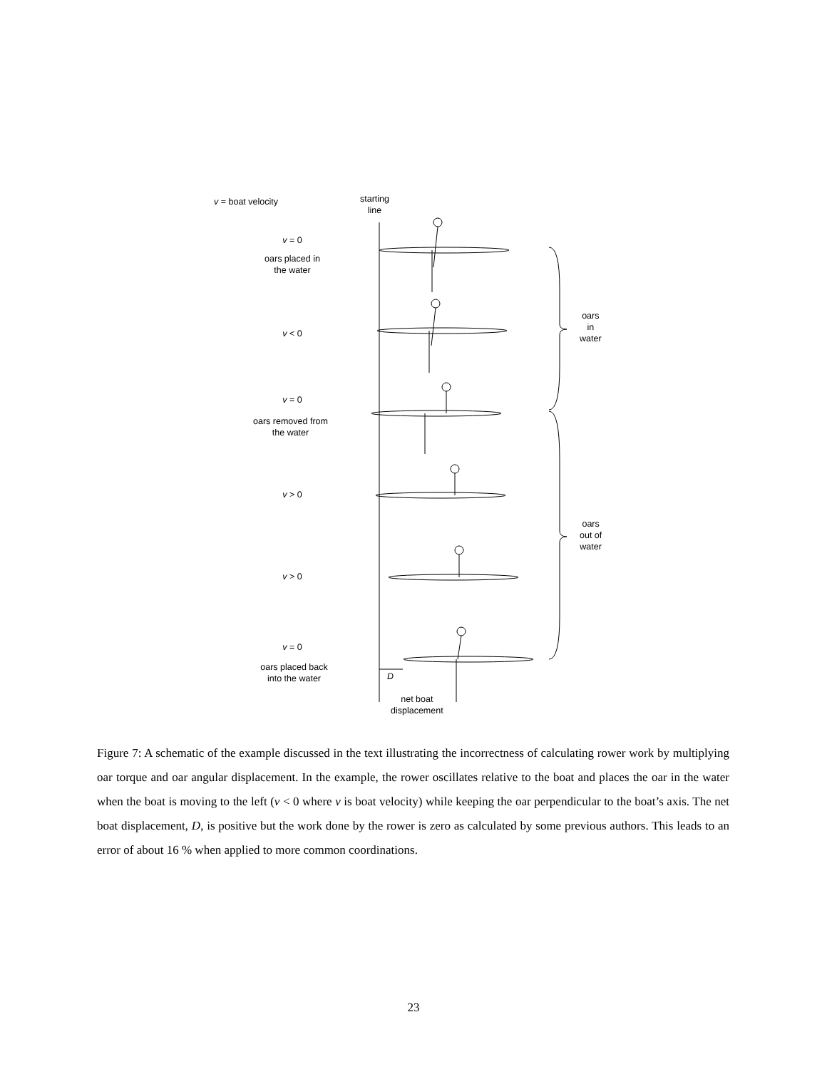v = boat velocity
starting
line
v = 0
oars placed in
the water
v < 0
v = 0
oars removed from
the water
v > 0
v > 0
v = 0
oars placed back
into the water
D
net boat
displacement
oars
in
water
oars
out of
water
Figure 7: A schematic of the example discussed in the text illustrating the incorrectness of calculating rower work by multiplying oar torque and oar angular displacement. In the example, the rower oscillates relative to the boat and places the oar in the water when the boat is moving to the left (v < 0 where v is boat velocity) while keeping the oar perpendicular to the boat’s axis. The net boat displacement, D, is positive but the work done by the rower is zero as calculated by some previous authors. This leads to an error of about 16 % when applied to more common coordinations.
23